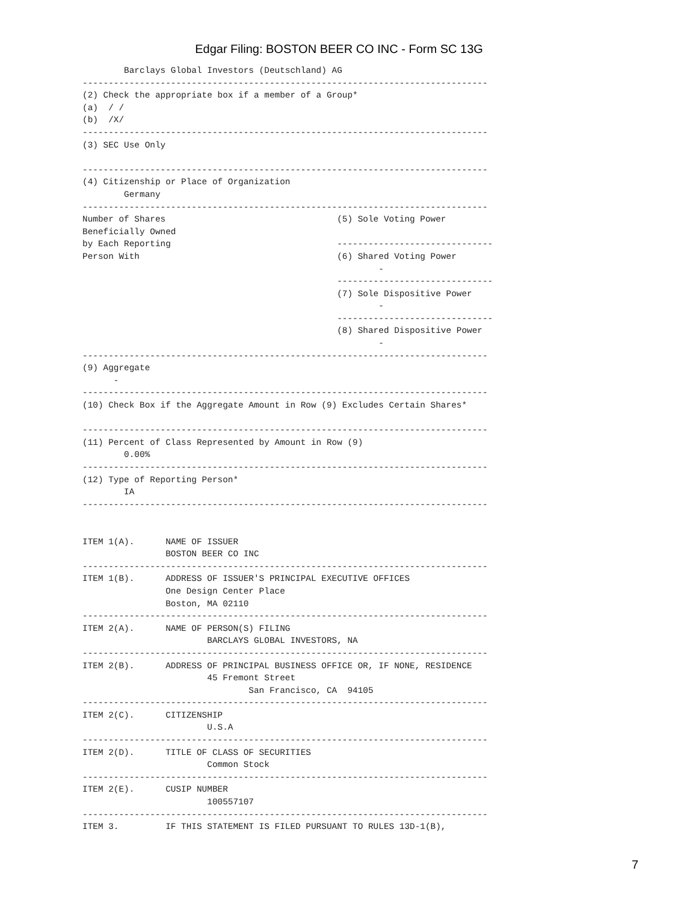Edgar Filing: BOSTON BEER CO INC - Form SC 13G
        Barclays Global Investors (Deutschland) AG
------------------------------------------------------------------------------
(2) Check the appropriate box if a member of a Group*
(a)  / /
(b)  /X/
------------------------------------------------------------------------------
(3) SEC Use Only

------------------------------------------------------------------------------
(4) Citizenship or Place of Organization
        Germany
------------------------------------------------------------------------------
Number of Shares                                 (5) Sole Voting Power
Beneficially Owned
by Each Reporting                                ------------------------------
Person With                                      (6) Shared Voting Power
                                                         -
                                                 ------------------------------
                                                 (7) Sole Dispositive Power
                                                         -
                                                 ------------------------------
                                                 (8) Shared Dispositive Power
                                                         -
------------------------------------------------------------------------------
(9) Aggregate
      -
------------------------------------------------------------------------------
(10) Check Box if the Aggregate Amount in Row (9) Excludes Certain Shares*

------------------------------------------------------------------------------
(11) Percent of Class Represented by Amount in Row (9)
        0.00%
------------------------------------------------------------------------------
(12) Type of Reporting Person*
        IA
------------------------------------------------------------------------------


ITEM 1(A).      NAME OF ISSUER
                BOSTON BEER CO INC
------------------------------------------------------------------------------
ITEM 1(B).      ADDRESS OF ISSUER'S PRINCIPAL EXECUTIVE OFFICES
                One Design Center Place
                Boston, MA 02110
------------------------------------------------------------------------------
ITEM 2(A).      NAME OF PERSON(S) FILING
                        BARCLAYS GLOBAL INVESTORS, NA
------------------------------------------------------------------------------
ITEM 2(B).      ADDRESS OF PRINCIPAL BUSINESS OFFICE OR, IF NONE, RESIDENCE
                        45 Fremont Street
                                San Francisco, CA  94105
------------------------------------------------------------------------------
ITEM 2(C).      CITIZENSHIP
                        U.S.A
------------------------------------------------------------------------------
ITEM 2(D).      TITLE OF CLASS OF SECURITIES
                        Common Stock
------------------------------------------------------------------------------
ITEM 2(E).      CUSIP NUMBER
                        100557107
------------------------------------------------------------------------------
ITEM 3.         IF THIS STATEMENT IS FILED PURSUANT TO RULES 13D-1(B),
7